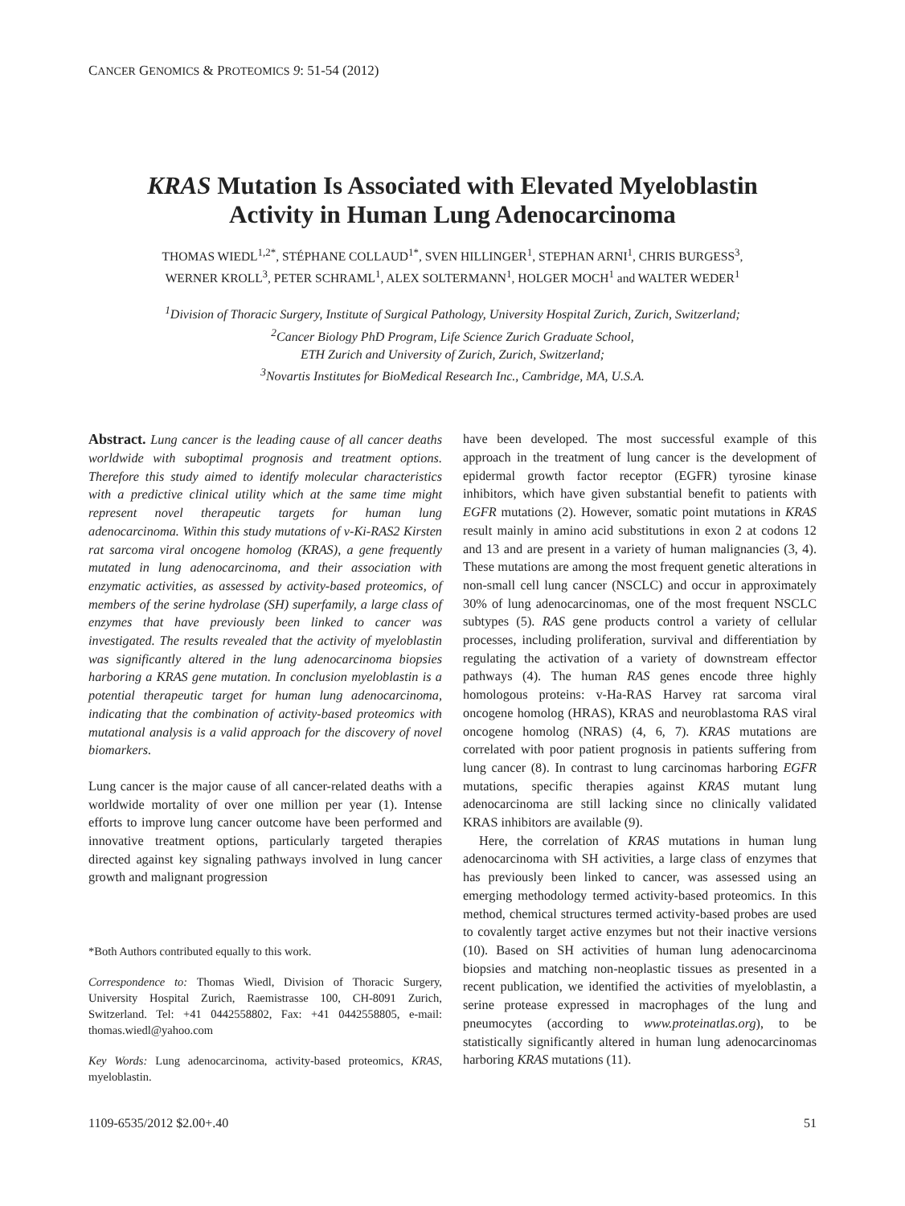CANCER GENOMICS & PROTEOMICS 9: 51-54 (2012)
KRAS Mutation Is Associated with Elevated Myeloblastin
Activity in Human Lung Adenocarcinoma
THOMAS WIEDL<sup>1,2*</sup>, STÉPHANE COLLAUD<sup>1*</sup>, SVEN HILLINGER<sup>1</sup>, STEPHAN ARNI<sup>1</sup>, CHRIS BURGESS<sup>3</sup>,
WERNER KROLL<sup>3</sup>, PETER SCHRAML<sup>1</sup>, ALEX SOLTERMANN<sup>1</sup>, HOLGER MOCH<sup>1</sup> and WALTER WEDER<sup>1</sup>
<sup>1</sup> Division of Thoracic Surgery, Institute of Surgical Pathology, University Hospital Zurich, Zurich, Switzerland;
<sup>2</sup> Cancer Biology PhD Program, Life Science Zurich Graduate School,
ETH Zurich and University of Zurich, Zurich, Switzerland;
<sup>3</sup> Novartis Institutes for BioMedical Research Inc., Cambridge, MA, U.S.A.
Abstract. Lung cancer is the leading cause of all cancer deaths worldwide with suboptimal prognosis and treatment options. Therefore this study aimed to identify molecular characteristics with a predictive clinical utility which at the same time might represent novel therapeutic targets for human lung adenocarcinoma. Within this study mutations of v-Ki-RAS2 Kirsten rat sarcoma viral oncogene homolog (KRAS), a gene frequently mutated in lung adenocarcinoma, and their association with enzymatic activities, as assessed by activity-based proteomics, of members of the serine hydrolase (SH) superfamily, a large class of enzymes that have previously been linked to cancer was investigated. The results revealed that the activity of myeloblastin was significantly altered in the lung adenocarcinoma biopsies harboring a KRAS gene mutation. In conclusion myeloblastin is a potential therapeutic target for human lung adenocarcinoma, indicating that the combination of activity-based proteomics with mutational analysis is a valid approach for the discovery of novel biomarkers.
Lung cancer is the major cause of all cancer-related deaths with a worldwide mortality of over one million per year (1). Intense efforts to improve lung cancer outcome have been performed and innovative treatment options, particularly targeted therapies directed against key signaling pathways involved in lung cancer growth and malignant progression
*Both Authors contributed equally to this work.
Correspondence to: Thomas Wiedl, Division of Thoracic Surgery, University Hospital Zurich, Raemistrasse 100, CH-8091 Zurich, Switzerland. Tel: +41 0442558802, Fax: +41 0442558805, e-mail: thomas.wiedl@yahoo.com
Key Words: Lung adenocarcinoma, activity-based proteomics, KRAS, myeloblastin.
have been developed. The most successful example of this approach in the treatment of lung cancer is the development of epidermal growth factor receptor (EGFR) tyrosine kinase inhibitors, which have given substantial benefit to patients with EGFR mutations (2). However, somatic point mutations in KRAS result mainly in amino acid substitutions in exon 2 at codons 12 and 13 and are present in a variety of human malignancies (3, 4). These mutations are among the most frequent genetic alterations in non-small cell lung cancer (NSCLC) and occur in approximately 30% of lung adenocarcinomas, one of the most frequent NSCLC subtypes (5). RAS gene products control a variety of cellular processes, including proliferation, survival and differentiation by regulating the activation of a variety of downstream effector pathways (4). The human RAS genes encode three highly homologous proteins: v-Ha-RAS Harvey rat sarcoma viral oncogene homolog (HRAS), KRAS and neuroblastoma RAS viral oncogene homolog (NRAS) (4, 6, 7). KRAS mutations are correlated with poor patient prognosis in patients suffering from lung cancer (8). In contrast to lung carcinomas harboring EGFR mutations, specific therapies against KRAS mutant lung adenocarcinoma are still lacking since no clinically validated KRAS inhibitors are available (9).
Here, the correlation of KRAS mutations in human lung adenocarcinoma with SH activities, a large class of enzymes that has previously been linked to cancer, was assessed using an emerging methodology termed activity-based proteomics. In this method, chemical structures termed activity-based probes are used to covalently target active enzymes but not their inactive versions (10). Based on SH activities of human lung adenocarcinoma biopsies and matching non-neoplastic tissues as presented in a recent publication, we identified the activities of myeloblastin, a serine protease expressed in macrophages of the lung and pneumocytes (according to www.proteinatlas.org), to be statistically significantly altered in human lung adenocarcinomas harboring KRAS mutations (11).
1109-6535/2012 $2.00+.40 51